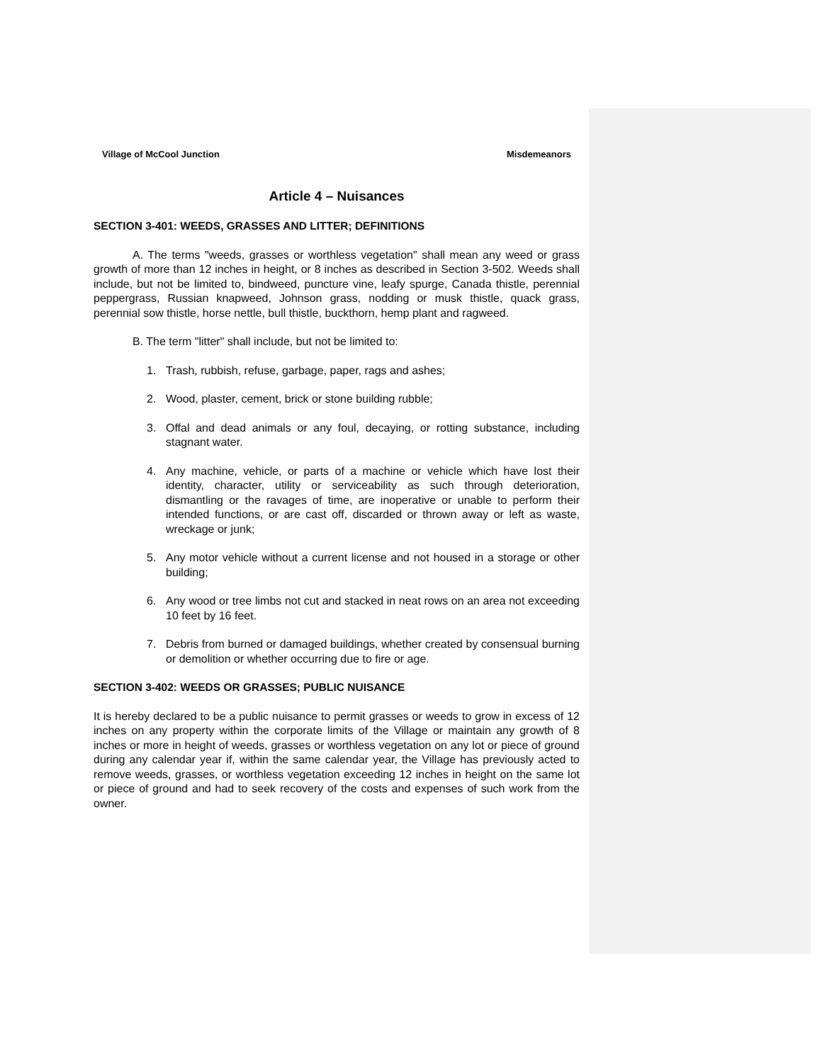Village of McCool Junction Misdemeanors
Article 4 – Nuisances
SECTION 3-401: WEEDS, GRASSES AND LITTER; DEFINITIONS
A. The terms "weeds, grasses or worthless vegetation" shall mean any weed or grass growth of more than 12 inches in height, or 8 inches as described in Section 3-502. Weeds shall include, but not be limited to, bindweed, puncture vine, leafy spurge, Canada thistle, perennial peppergrass, Russian knapweed, Johnson grass, nodding or musk thistle, quack grass, perennial sow thistle, horse nettle, bull thistle, buckthorn, hemp plant and ragweed.
B. The term "litter" shall include, but not be limited to:
1. Trash, rubbish, refuse, garbage, paper, rags and ashes;
2. Wood, plaster, cement, brick or stone building rubble;
3. Offal and dead animals or any foul, decaying, or rotting substance, including stagnant water.
4. Any machine, vehicle, or parts of a machine or vehicle which have lost their identity, character, utility or serviceability as such through deterioration, dismantling or the ravages of time, are inoperative or unable to perform their intended functions, or are cast off, discarded or thrown away or left as waste, wreckage or junk;
5. Any motor vehicle without a current license and not housed in a storage or other building;
6. Any wood or tree limbs not cut and stacked in neat rows on an area not exceeding 10 feet by 16 feet.
7. Debris from burned or damaged buildings, whether created by consensual burning or demolition or whether occurring due to fire or age.
SECTION 3-402: WEEDS OR GRASSES; PUBLIC NUISANCE
It is hereby declared to be a public nuisance to permit grasses or weeds to grow in excess of 12 inches on any property within the corporate limits of the Village or maintain any growth of 8 inches or more in height of weeds, grasses or worthless vegetation on any lot or piece of ground during any calendar year if, within the same calendar year, the Village has previously acted to remove weeds, grasses, or worthless vegetation exceeding 12 inches in height on the same lot or piece of ground and had to seek recovery of the costs and expenses of such work from the owner.